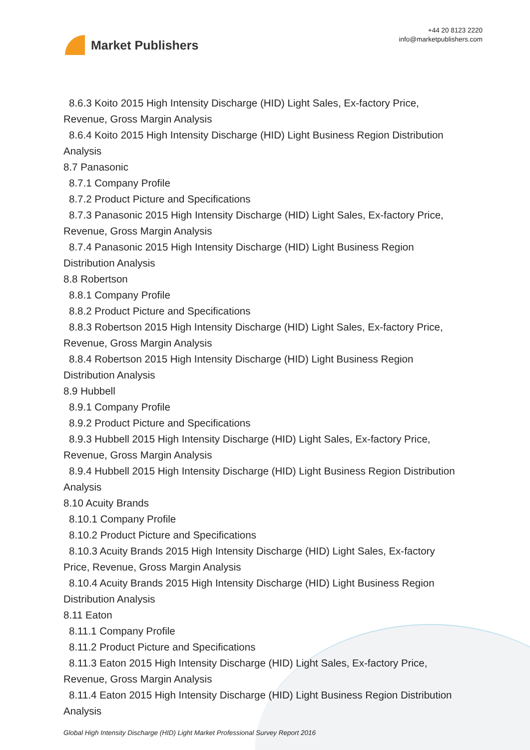Market Publishers
+44 20 8123 2220
info@marketpublishers.com
8.6.3 Koito 2015 High Intensity Discharge (HID) Light Sales, Ex-factory Price,
Revenue, Gross Margin Analysis
8.6.4 Koito 2015 High Intensity Discharge (HID) Light Business Region Distribution
Analysis
8.7 Panasonic
8.7.1 Company Profile
8.7.2 Product Picture and Specifications
8.7.3 Panasonic 2015 High Intensity Discharge (HID) Light Sales, Ex-factory Price,
Revenue, Gross Margin Analysis
8.7.4 Panasonic 2015 High Intensity Discharge (HID) Light Business Region
Distribution Analysis
8.8 Robertson
8.8.1 Company Profile
8.8.2 Product Picture and Specifications
8.8.3 Robertson 2015 High Intensity Discharge (HID) Light Sales, Ex-factory Price,
Revenue, Gross Margin Analysis
8.8.4 Robertson 2015 High Intensity Discharge (HID) Light Business Region
Distribution Analysis
8.9 Hubbell
8.9.1 Company Profile
8.9.2 Product Picture and Specifications
8.9.3 Hubbell 2015 High Intensity Discharge (HID) Light Sales, Ex-factory Price,
Revenue, Gross Margin Analysis
8.9.4 Hubbell 2015 High Intensity Discharge (HID) Light Business Region Distribution
Analysis
8.10 Acuity Brands
8.10.1 Company Profile
8.10.2 Product Picture and Specifications
8.10.3 Acuity Brands 2015 High Intensity Discharge (HID) Light Sales, Ex-factory
Price, Revenue, Gross Margin Analysis
8.10.4 Acuity Brands 2015 High Intensity Discharge (HID) Light Business Region
Distribution Analysis
8.11 Eaton
8.11.1 Company Profile
8.11.2 Product Picture and Specifications
8.11.3 Eaton 2015 High Intensity Discharge (HID) Light Sales, Ex-factory Price,
Revenue, Gross Margin Analysis
8.11.4 Eaton 2015 High Intensity Discharge (HID) Light Business Region Distribution
Analysis
Global High Intensity Discharge (HID) Light Market Professional Survey Report 2016